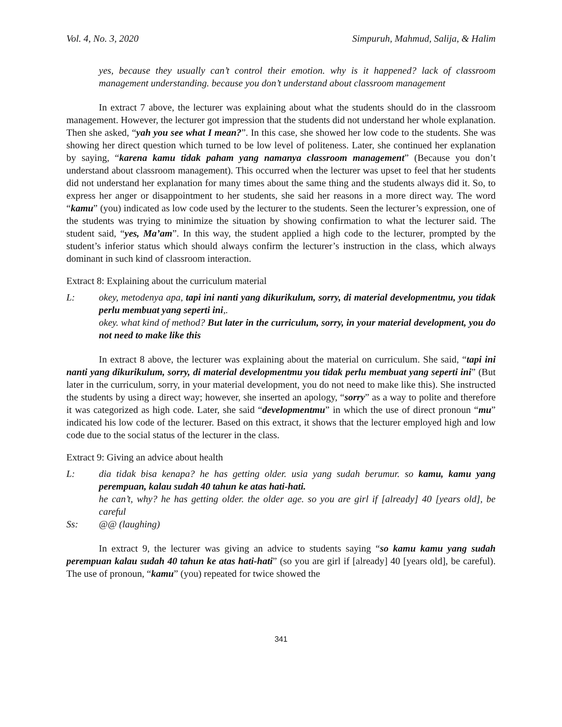Vol. 4, No. 3, 2020 Simpuruh, Mahmud, Salija, & Halim
yes, because they usually can’t control their emotion. why is it happened? lack of classroom management understanding. because you don’t understand about classroom management
In extract 7 above, the lecturer was explaining about what the students should do in the classroom management. However, the lecturer got impression that the students did not understand her whole explanation. Then she asked, “yah you see what I mean?”. In this case, she showed her low code to the students. She was showing her direct question which turned to be low level of politeness. Later, she continued her explanation by saying, “karena kamu tidak paham yang namanya classroom management” (Because you don’t understand about classroom management). This occurred when the lecturer was upset to feel that her students did not understand her explanation for many times about the same thing and the students always did it. So, to express her anger or disappointment to her students, she said her reasons in a more direct way. The word “kamu” (you) indicated as low code used by the lecturer to the students. Seen the lecturer’s expression, one of the students was trying to minimize the situation by showing confirmation to what the lecturer said. The student said, “yes, Ma’am”. In this way, the student applied a high code to the lecturer, prompted by the student’s inferior status which should always confirm the lecturer’s instruction in the class, which always dominant in such kind of classroom interaction.
Extract 8: Explaining about the curriculum material
L: okey, metodenya apa, tapi ini nanti yang dikurikulum, sorry, di material developmentmu, you tidak perlu membuat yang seperti ini,.
okey. what kind of method? But later in the curriculum, sorry, in your material development, you do not need to make like this
In extract 8 above, the lecturer was explaining about the material on curriculum. She said, “tapi ini nanti yang dikurikulum, sorry, di material developmentmu you tidak perlu membuat yang seperti ini” (But later in the curriculum, sorry, in your material development, you do not need to make like this). She instructed the students by using a direct way; however, she inserted an apology, “sorry” as a way to polite and therefore it was categorized as high code. Later, she said “developmentmu” in which the use of direct pronoun “mu” indicated his low code of the lecturer. Based on this extract, it shows that the lecturer employed high and low code due to the social status of the lecturer in the class.
Extract 9: Giving an advice about health
L: dia tidak bisa kenapa? he has getting older. usia yang sudah berumur. so kamu, kamu yang perempuan, kalau sudah 40 tahun ke atas hati-hati.
he can’t, why? he has getting older. the older age. so you are girl if [already] 40 [years old], be careful
Ss: @@ (laughing)
In extract 9, the lecturer was giving an advice to students saying “so kamu kamu yang sudah perempuan kalau sudah 40 tahun ke atas hati-hati” (so you are girl if [already] 40 [years old], be careful). The use of pronoun, “kamu” (you) repeated for twice showed the
341